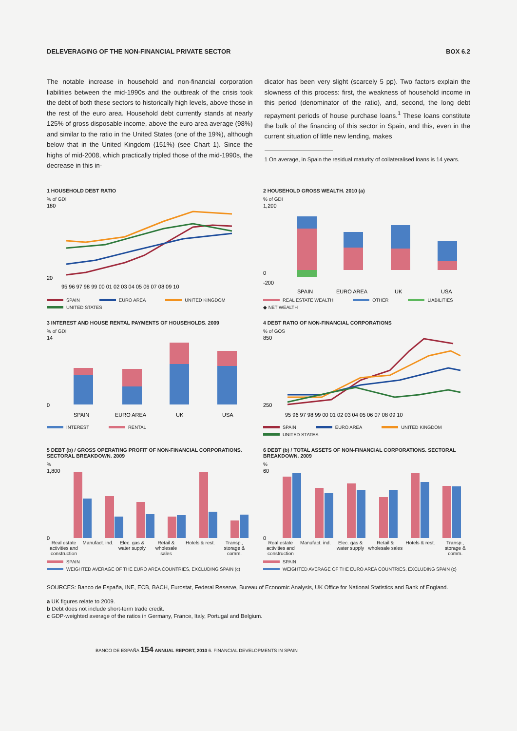DELEVERAGING OF THE NON-FINANCIAL PRIVATE SECTOR BOX 6.2
The notable increase in household and non-financial corporation liabilities between the mid-1990s and the outbreak of the crisis took the debt of both these sectors to historically high levels, above those in the rest of the euro area. Household debt currently stands at nearly 125% of gross disposable income, above the euro area average (98%) and similar to the ratio in the United States (one of the 19%), although below that in the United Kingdom (151%) (see Chart 1). Since the highs of mid-2008, which practically tripled those of the mid-1990s, the decrease in this in-
dicator has been very slight (scarcely 5 pp). Two factors explain the slowness of this process: first, the weakness of household income in this period (denominator of the ratio), and, second, the long debt repayment periods of house purchase loans.<sup>1</sup> These loans constitute the bulk of the financing of this sector in Spain, and this, even in the current situation of little new lending, makes
1 On average, in Spain the residual maturity of collateralised loans is 14 years.
1 HOUSEHOLD DEBT RATIO
% of GDI
180
20
95 96 97 98 99 00 01 02 03 04 05 06 07 08 09 10
SPAIN EURO AREA UNITED KINGDOM UNITED STATES
2 HOUSEHOLD GROSS WEALTH. 2010 (a)
% of GDI
1,200
0
-200
SPAIN
EURO AREA
UK
USA
REAL ESTATE WEALTH OTHER LIABILITIES ◆ NET WEALTH
3 INTEREST AND HOUSE RENTAL PAYMENTS OF HOUSEHOLDS. 2009
% of GDI
14
0
SPAIN
EURO AREA
UK
USA
INTEREST RENTAL
4 DEBT RATIO OF NON-FINANCIAL CORPORATIONS
% of GOS
850
250
95 96 97 98 99 00 01 02 03 04 05 06 07 08 09 10
SPAIN EURO AREA UNITED KINGDOM UNITED STATES
5 DEBT (b) / GROSS OPERATING PROFIT OF NON-FINANCIAL CORPORATIONS. SECTORAL BREAKDOWN. 2009
%
1,800
0
Real estate activities and construction Manufact. ind. Elec. gas & water supply Retail & wholesale sales Hotels & rest. Transp., storage & comm.
SPAIN WEIGHTED AVERAGE OF THE EURO AREA COUNTRIES, EXCLUDING SPAIN (c)
6 DEBT (b) / TOTAL ASSETS OF NON-FINANCIAL CORPORATIONS. SECTORAL BREAKDOWN. 2009
%
60
0
Real estate activities and construction Manufact. ind. Elec. gas & water supply Retail & wholesale sales Hotels & rest. Transp., storage & comm.
SPAIN WEIGHTED AVERAGE OF THE EURO AREA COUNTRIES, EXCLUDING SPAIN (c)
SOURCES: Banco de España, INE, ECB, BACH, Eurostat, Federal Reserve, Bureau of Economic Analysis, UK Office for National Statistics and Bank of England.
a UK figures relate to 2009.
b Debt does not include short-term trade credit.
c GDP-weighted average of the ratios in Germany, France, Italy, Portugal and Belgium.
BANCO DE ESPAÑA 154 ANNUAL REPORT, 2010 6. FINANCIAL DEVELOPMENTS IN SPAIN